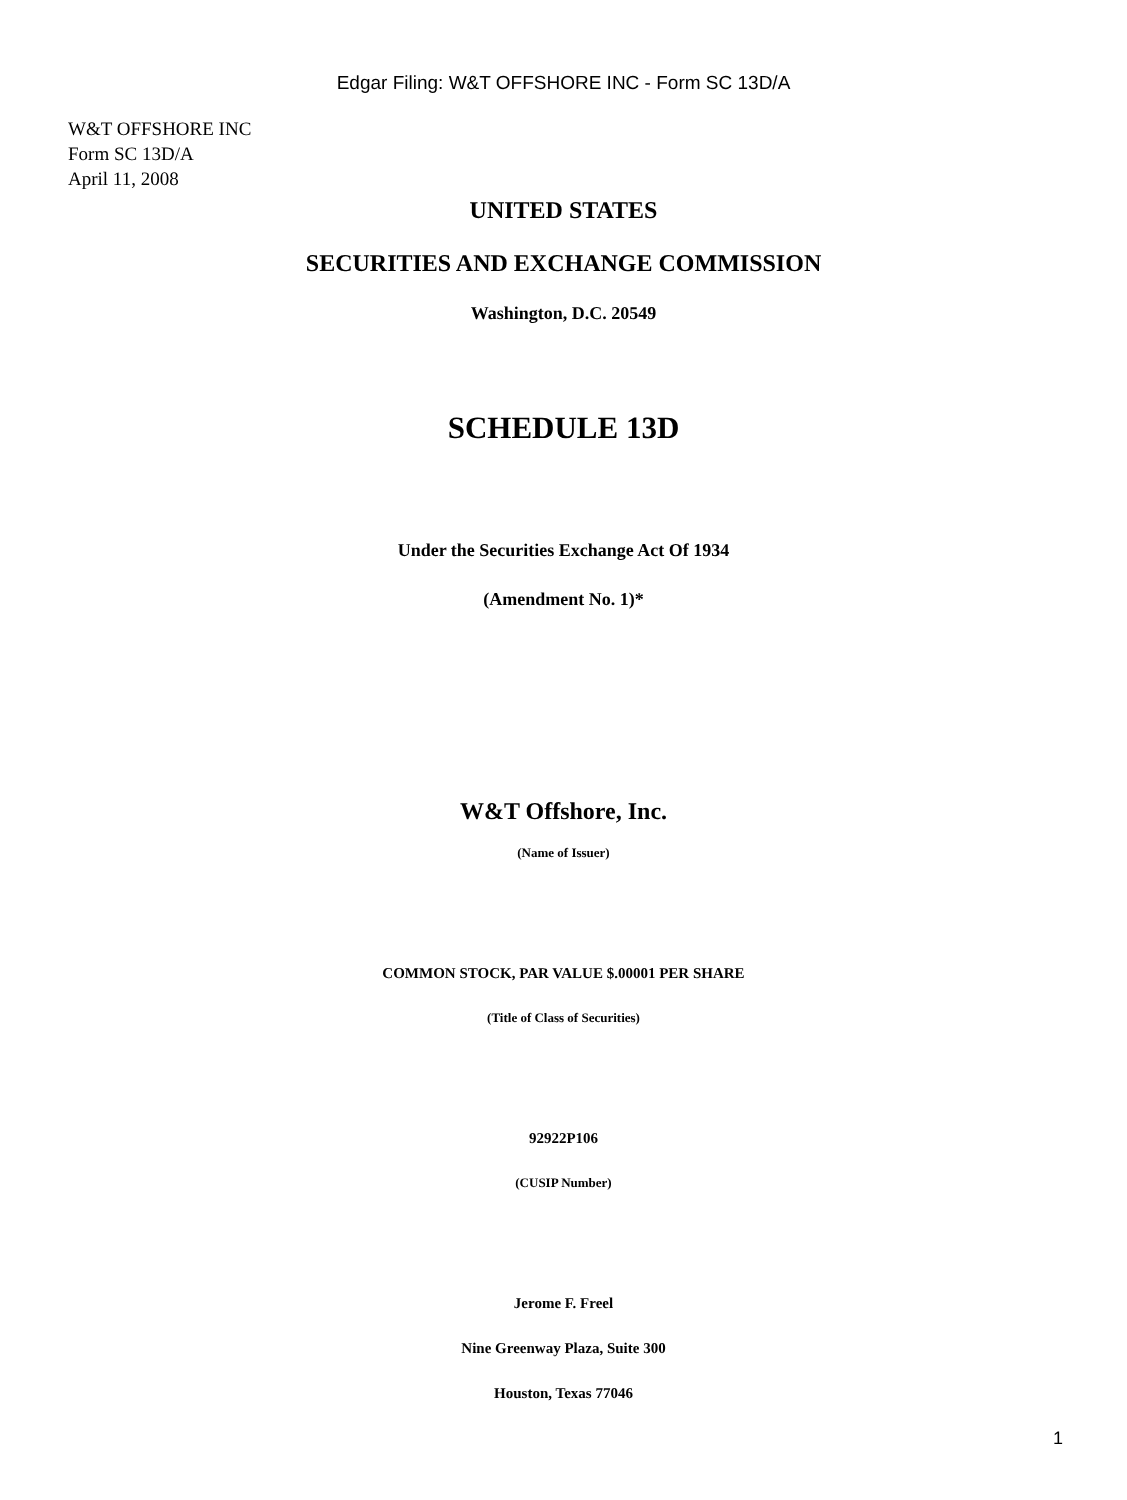Edgar Filing: W&T OFFSHORE INC - Form SC 13D/A
W&T OFFSHORE INC
Form SC 13D/A
April 11, 2008
UNITED STATES
SECURITIES AND EXCHANGE COMMISSION
Washington, D.C. 20549
SCHEDULE 13D
Under the Securities Exchange Act Of 1934
(Amendment No. 1)*
W&T Offshore, Inc.
(Name of Issuer)
COMMON STOCK, PAR VALUE $.00001 PER SHARE
(Title of Class of Securities)
92922P106
(CUSIP Number)
Jerome F. Freel
Nine Greenway Plaza, Suite 300
Houston, Texas 77046
1